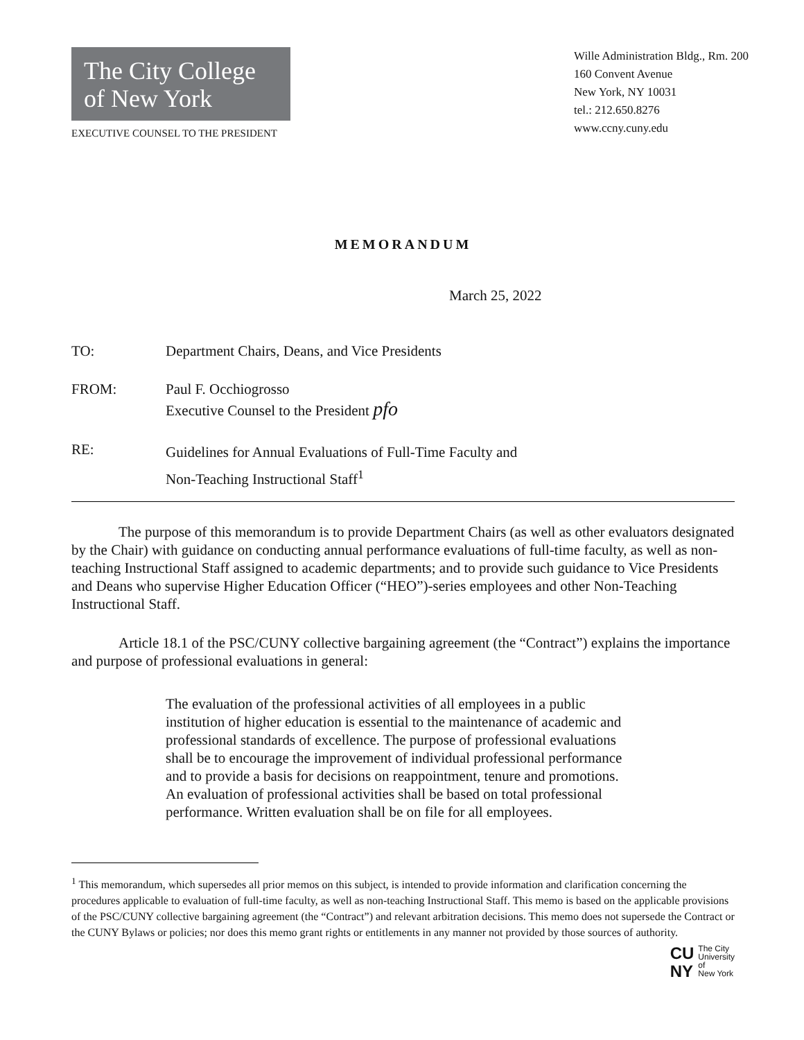The City College
of New York
EXECUTIVE COUNSEL TO THE PRESIDENT
Wille Administration Bldg., Rm. 200
160 Convent Avenue
New York, NY 10031
tel.: 212.650.8276
www.ccny.cuny.edu
MEMORANDUM
March 25, 2022
TO: Department Chairs, Deans, and Vice Presidents
FROM: Paul F. Occhiogrosso
Executive Counsel to the President pfo
RE:
Guidelines for Annual Evaluations of Full-Time Faculty and
Non-Teaching Instructional Staff<sup>1</sup>
The purpose of this memorandum is to provide Department Chairs (as well as other evaluators designated by the Chair) with guidance on conducting annual performance evaluations of full-time faculty, as well as non-teaching Instructional Staff assigned to academic departments; and to provide such guidance to Vice Presidents and Deans who supervise Higher Education Officer (“HEO”)-series employees and other Non-Teaching Instructional Staff.
Article 18.1 of the PSC/CUNY collective bargaining agreement (the “Contract”) explains the importance and purpose of professional evaluations in general:
The evaluation of the professional activities of all employees in a public institution of higher education is essential to the maintenance of academic and professional standards of excellence. The purpose of professional evaluations shall be to encourage the improvement of individual professional performance and to provide a basis for decisions on reappointment, tenure and promotions. An evaluation of professional activities shall be based on total professional performance. Written evaluation shall be on file for all employees.
<sup>1</sup> This memorandum, which supersedes all prior memos on this subject, is intended to provide information and clarification concerning the procedures applicable to evaluation of full-time faculty, as well as non-teaching Instructional Staff. This memo is based on the applicable provisions of the PSC/CUNY collective bargaining agreement (the “Contract”) and relevant arbitration decisions. This memo does not supersede the Contract or the CUNY Bylaws or policies; nor does this memo grant rights or entitlements in any manner not provided by those sources of authority.
CU
NY
The City
University
of
New York